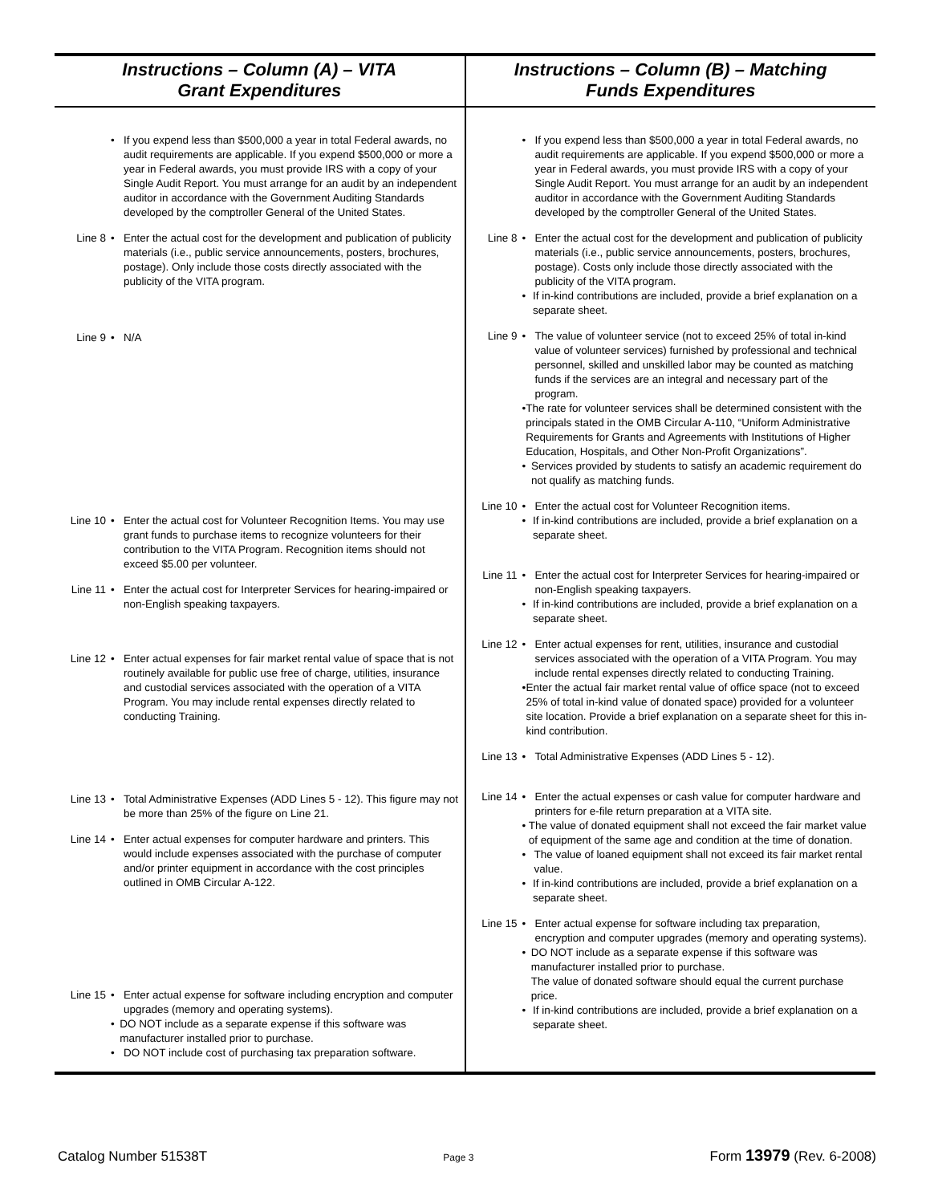| Instructions – Column (A) – VITA Grant Expenditures | Instructions – Column (B) – Matching Funds Expenditures |
| --- | --- |
| • If you expend less than $500,000 a year in total Federal awards, no audit requirements are applicable. If you expend $500,000 or more a year in Federal awards, you must provide IRS with a copy of your Single Audit Report. You must arrange for an audit by an independent auditor in accordance with the Government Auditing Standards developed by the comptroller General of the United States. Line 8 • Enter the actual cost for the development and publication of publicity materials (i.e., public service announcements, posters, brochures, postage). Only include those costs directly associated with the publicity of the VITA program. Line 9 • N/A Line 10 • Enter the actual cost for Volunteer Recognition Items. You may use grant funds to purchase items to recognize volunteers for their contribution to the VITA Program. Recognition items should not exceed $5.00 per volunteer. Line 11 • Enter the actual cost for Interpreter Services for hearing-impaired or non-English speaking taxpayers. Line 12 • Enter actual expenses for fair market rental value of space that is not routinely available for public use free of charge, utilities, insurance and custodial services associated with the operation of a VITA Program. You may include rental expenses directly related to conducting Training. Line 13 • Total Administrative Expenses (ADD Lines 5 - 12). This figure may not be more than 25% of the figure on Line 21. Line 14 • Enter actual expenses for computer hardware and printers. This would include expenses associated with the purchase of computer and/or printer equipment in accordance with the cost principles outlined in OMB Circular A-122. Line 15 • Enter actual expense for software including encryption and computer upgrades (memory and operating systems). • DO NOT include as a separate expense if this software was manufacturer installed prior to purchase. • DO NOT include cost of purchasing tax preparation software. | • If you expend less than $500,000 a year in total Federal awards, no audit requirements are applicable. If you expend $500,000 or more a year in Federal awards, you must provide IRS with a copy of your Single Audit Report. You must arrange for an audit by an independent auditor in accordance with the Government Auditing Standards developed by the comptroller General of the United States. Line 8 • Enter the actual cost for the development and publication of publicity materials (i.e., public service announcements, posters, brochures, postage). Costs only include those directly associated with the publicity of the VITA program. • If in-kind contributions are included, provide a brief explanation on a separate sheet. Line 9 • The value of volunteer service (not to exceed 25% of total in-kind value of volunteer services) furnished by professional and technical personnel, skilled and unskilled labor may be counted as matching funds if the services are an integral and necessary part of the program. • The rate for volunteer services shall be determined consistent with the principals stated in the OMB Circular A-110, “Uniform Administrative Requirements for Grants and Agreements with Institutions of Higher Education, Hospitals, and Other Non-Profit Organizations”. • Services provided by students to satisfy an academic requirement do not qualify as matching funds. Line 10 • Enter the actual cost for Volunteer Recognition items. • If in-kind contributions are included, provide a brief explanation on a separate sheet. Line 11 • Enter the actual cost for Interpreter Services for hearing-impaired or non-English speaking taxpayers. • If in-kind contributions are included, provide a brief explanation on a separate sheet. Line 12 • Enter actual expenses for rent, utilities, insurance and custodial services associated with the operation of a VITA Program. You may include rental expenses directly related to conducting Training. • Enter the actual fair market rental value of office space (not to exceed 25% of total in-kind value of donated space) provided for a volunteer site location. Provide a brief explanation on a separate sheet for this in-kind contribution. Line 13 • Total Administrative Expenses (ADD Lines 5 - 12). Line 14 • Enter the actual expenses or cash value for computer hardware and printers for e-file return preparation at a VITA site. • The value of donated equipment shall not exceed the fair market value of equipment of the same age and condition at the time of donation. • The value of loaned equipment shall not exceed its fair market rental value. • If in-kind contributions are included, provide a brief explanation on a separate sheet. Line 15 • Enter actual expense for software including tax preparation, encryption and computer upgrades (memory and operating systems). • DO NOT include as a separate expense if this software was manufacturer installed prior to purchase. The value of donated software should equal the current purchase price. • If in-kind contributions are included, provide a brief explanation on a separate sheet. |
Catalog Number 51538T Page 3 Form 13979 (Rev. 6-2008)